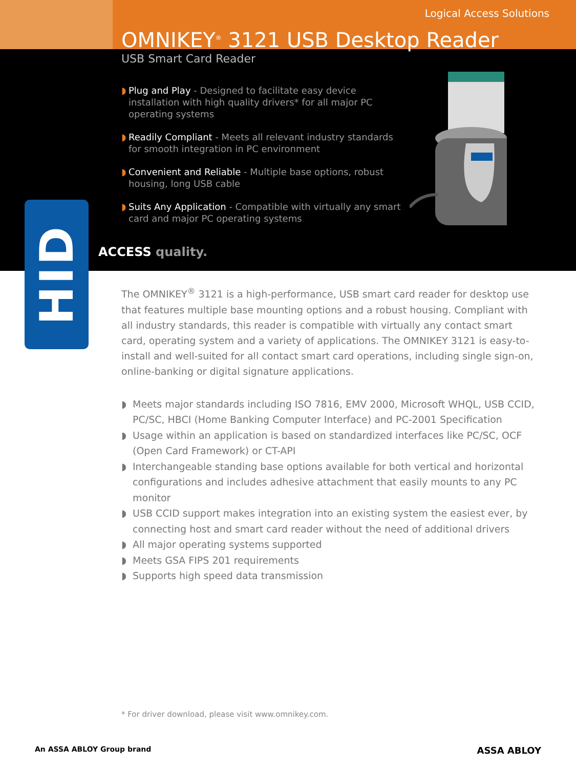HID
Logical Access Solutions
OMNIKEY<sup>®</sup> 3121 USB Desktop Reader
USB Smart Card Reader
◗ Plug and Play - Designed to facilitate easy device installation with high quality drivers* for all major PC operating systems
◗ Readily Compliant - Meets all relevant industry standards for smooth integration in PC environment
◗ Convenient and Reliable - Multiple base options, robust housing, long USB cable
◗ Suits Any Application - Compatible with virtually any smart card and major PC operating systems
ACCESS quality.
The OMNIKEY<sup>®</sup> 3121 is a high-performance, USB smart card reader for desktop use that features multiple base mounting options and a robust housing. Compliant with all industry standards, this reader is compatible with virtually any contact smart card, operating system and a variety of applications. The OMNIKEY 3121 is easy-to-install and well-suited for all contact smart card operations, including single sign-on, online-banking or digital signature applications.
◗ Meets major standards including ISO 7816, EMV 2000, Microsoft WHQL, USB CCID, PC/SC, HBCI (Home Banking Computer Interface) and PC-2001 Specification
◗ Usage within an application is based on standardized interfaces like PC/SC, OCF (Open Card Framework) or CT-API
◗ Interchangeable standing base options available for both vertical and horizontal configurations and includes adhesive attachment that easily mounts to any PC monitor
◗ USB CCID support makes integration into an existing system the easiest ever, by connecting host and smart card reader without the need of additional drivers
◗ All major operating systems supported
◗ Meets GSA FIPS 201 requirements
◗ Supports high speed data transmission
* For driver download, please visit www.omnikey.com.
An ASSA ABLOY Group brand ASSA ABLOY